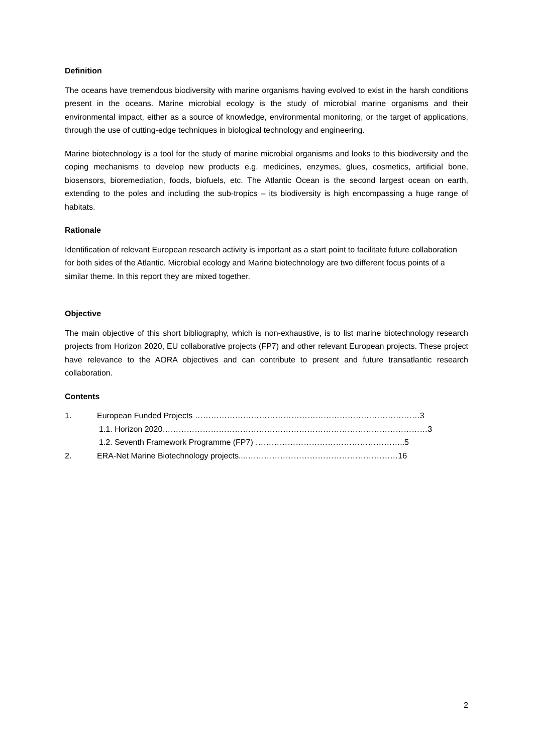Definition
The oceans have tremendous biodiversity with marine organisms having evolved to exist in the harsh conditions present in the oceans. Marine microbial ecology is the study of microbial marine organisms and their environmental impact, either as a source of knowledge, environmental monitoring, or the target of applications, through the use of cutting-edge techniques in biological technology and engineering.
Marine biotechnology is a tool for the study of marine microbial organisms and looks to this biodiversity and the coping mechanisms to develop new products e.g. medicines, enzymes, glues, cosmetics, artificial bone, biosensors, bioremediation, foods, biofuels, etc. The Atlantic Ocean is the second largest ocean on earth, extending to the poles and including the sub-tropics – its biodiversity is high encompassing a huge range of habitats.
Rationale
Identification of relevant European research activity is important as a start point to facilitate future collaboration for both sides of the Atlantic. Microbial ecology and Marine biotechnology are two different focus points of a similar theme. In this report they are mixed together.
Objective
The main objective of this short bibliography, which is non-exhaustive, is to list marine biotechnology research projects from Horizon 2020, EU collaborative projects (FP7) and other relevant European projects. These project have relevance to the AORA objectives and can contribute to present and future transatlantic research collaboration.
Contents
1. European Funded Projects …………………………………………………………………………3
1.1. Horizon 2020………………………………………………………………………………………3
1.2. Seventh Framework Programme (FP7) ………………………………………………..5
2. ERA-Net Marine Biotechnology projects...…………………………………………………16
2